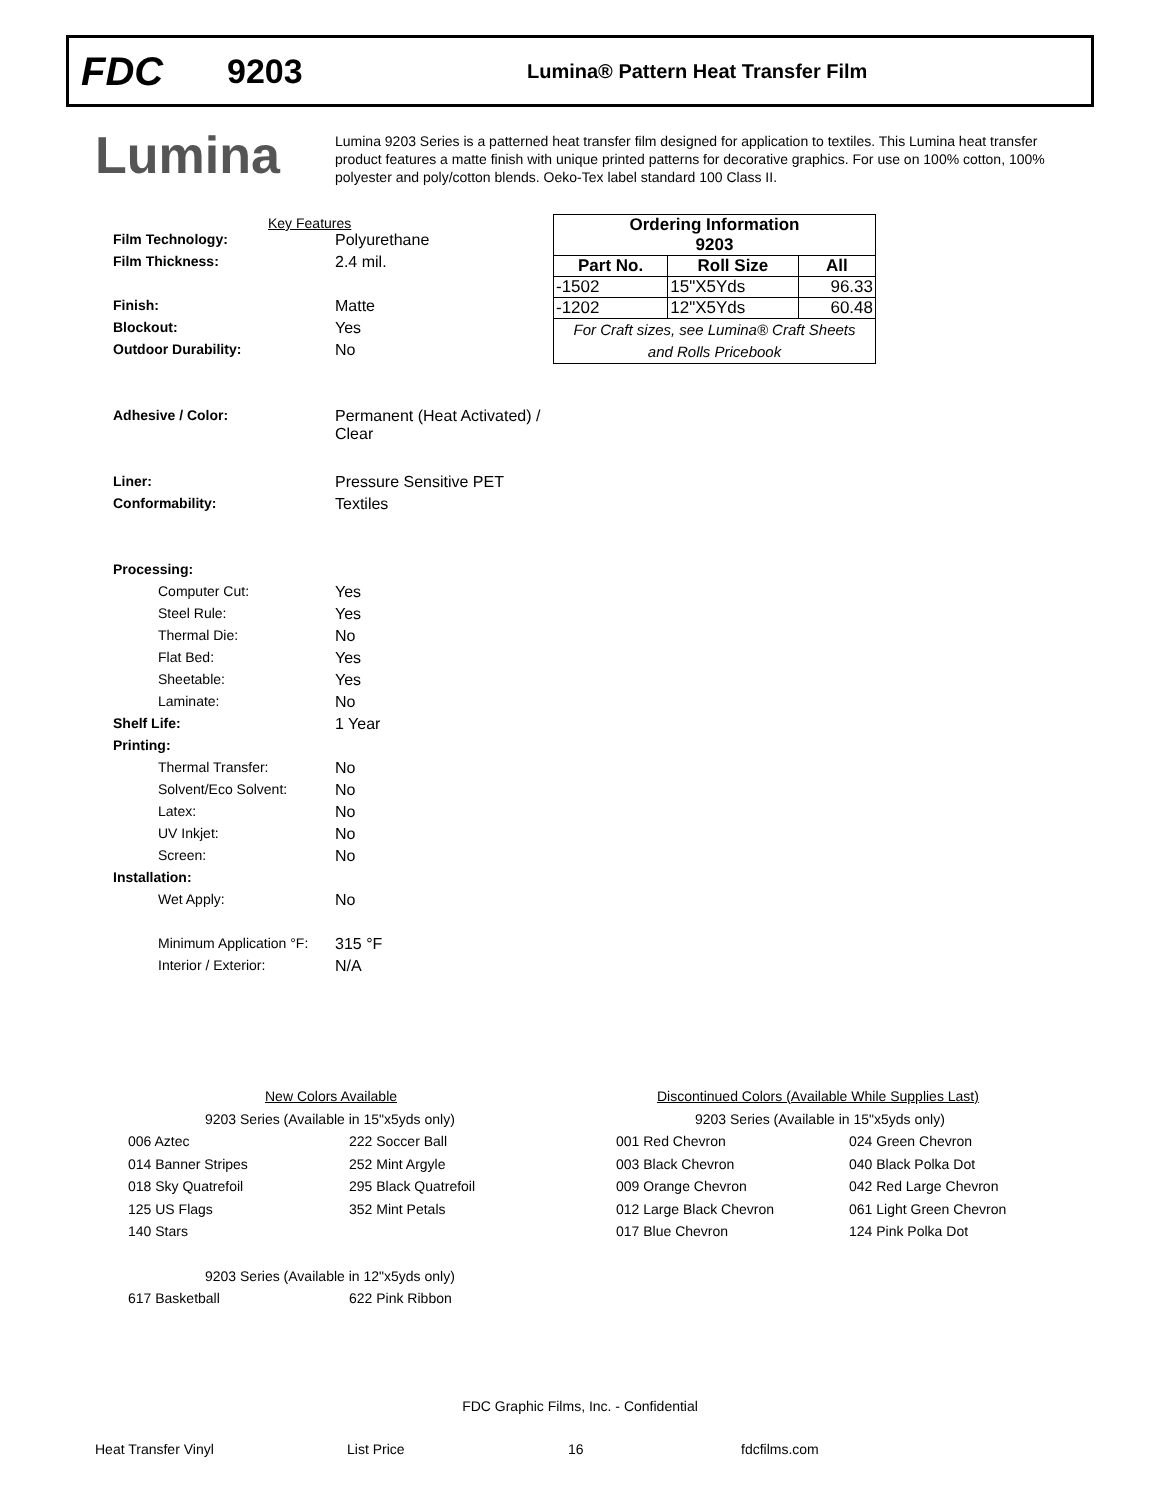FDC
9203
Lumina® Pattern Heat Transfer Film
Lumina
Lumina 9203 Series is a patterned heat transfer film designed for application to textiles. This Lumina heat transfer product features a matte finish with unique printed patterns for decorative graphics. For use on 100% cotton, 100% polyester and poly/cotton blends. Oeko-Tex label standard 100 Class II.
Key Features
Film Technology: Polyurethane
Film Thickness: 2.4 mil.
Finish: Matte
Blockout: Yes
Outdoor Durability: No
Adhesive / Color: Permanent (Heat Activated) /
Clear
Liner: Pressure Sensitive PET
Conformability: Textiles
Processing:
Computer Cut: Yes
Steel Rule: Yes
Thermal Die: No
Flat Bed: Yes
Sheetable: Yes
Laminate: No
Shelf Life: 1 Year
Printing:
Thermal Transfer: No
Solvent/Eco Solvent: No
Latex: No
UV Inkjet: No
Screen: No
Installation:
Wet Apply: No
Minimum Application °F:
315 °F
Interior / Exterior: N/A
| Ordering Information | | |
| --- | --- | --- |
| 9203 | | |
| Part No. | Roll Size | All |
| -1502 | 15"X5Yds | 96.33 |
| -1202 | 12"X5Yds | 60.48 |
| For Craft sizes, see Lumina® Craft Sheets and Rolls Pricebook | | |
New Colors Available
9203 Series (Available in 15"x5yds only)
006 Aztec
222 Soccer Ball
014 Banner Stripes
252 Mint Argyle
018 Sky Quatrefoil
295 Black Quatrefoil
125 US Flags
352 Mint Petals
140 Stars
9203 Series (Available in 12"x5yds only)
617 Basketball
622 Pink Ribbon
Discontinued Colors (Available While Supplies Last)
9203 Series (Available in 15"x5yds only)
001 Red Chevron
024 Green Chevron
003 Black Chevron
040 Black Polka Dot
009 Orange Chevron
042 Red Large Chevron
012 Large Black Chevron
061 Light Green Chevron
017 Blue Chevron
124 Pink Polka Dot
FDC Graphic Films, Inc. - Confidential
Heat Transfer Vinyl List Price 16 fdcfilms.com